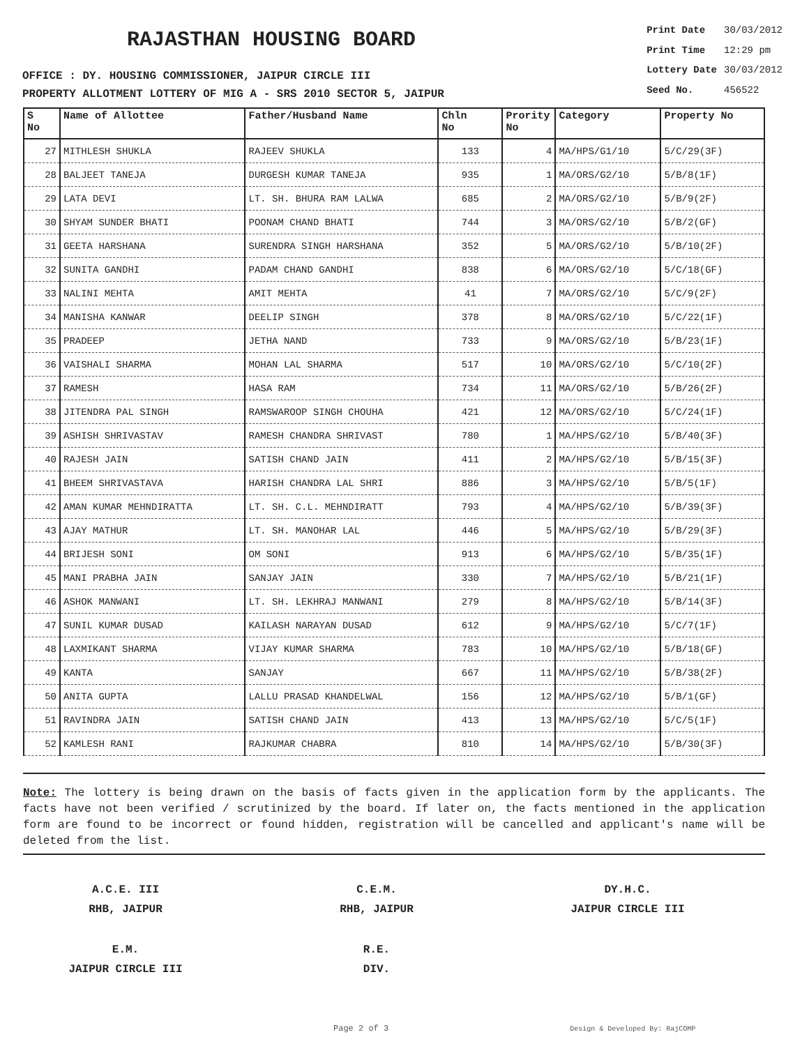RAJASTHAN HOUSING BOARD
OFFICE : DY. HOUSING COMMISSIONER, JAIPUR CIRCLE III
PROPERTY ALLOTMENT LOTTERY OF MIG A - SRS 2010 SECTOR 5, JAIPUR
| Print Date | 30/03/2012 |
| Print Time | 12:29 pm |
| Lottery Date | 30/03/2012 |
| Seed No. | 456522 |
| S No | Name of Allottee | Father/Husband Name | Chln No | Prority No | Category | Property No |
| --- | --- | --- | --- | --- | --- | --- |
| 27 | MITHLESH SHUKLA | RAJEEV SHUKLA | 133 | 4 | MA/HPS/G1/10 | 5/C/29(3F) |
| 28 | BALJEET TANEJA | DURGESH KUMAR TANEJA | 935 | 1 | MA/ORS/G2/10 | 5/B/8(1F) |
| 29 | LATA DEVI | LT. SH. BHURA RAM LALWA | 685 | 2 | MA/ORS/G2/10 | 5/B/9(2F) |
| 30 | SHYAM SUNDER BHATI | POONAM CHAND BHATI | 744 | 3 | MA/ORS/G2/10 | 5/B/2(GF) |
| 31 | GEETA HARSHANA | SURENDRA SINGH HARSHANA | 352 | 5 | MA/ORS/G2/10 | 5/B/10(2F) |
| 32 | SUNITA GANDHI | PADAM CHAND GANDHI | 838 | 6 | MA/ORS/G2/10 | 5/C/18(GF) |
| 33 | NALINI MEHTA | AMIT MEHTA | 41 | 7 | MA/ORS/G2/10 | 5/C/9(2F) |
| 34 | MANISHA KANWAR | DEELIP SINGH | 378 | 8 | MA/ORS/G2/10 | 5/C/22(1F) |
| 35 | PRADEEP | JETHA NAND | 733 | 9 | MA/ORS/G2/10 | 5/B/23(1F) |
| 36 | VAISHALI SHARMA | MOHAN LAL SHARMA | 517 | 10 | MA/ORS/G2/10 | 5/C/10(2F) |
| 37 | RAMESH | HASA RAM | 734 | 11 | MA/ORS/G2/10 | 5/B/26(2F) |
| 38 | JITENDRA PAL SINGH | RAMSWAROOP SINGH CHOUHA | 421 | 12 | MA/ORS/G2/10 | 5/C/24(1F) |
| 39 | ASHISH SHRIVASTAV | RAMESH CHANDRA SHRIVAST | 780 | 1 | MA/HPS/G2/10 | 5/B/40(3F) |
| 40 | RAJESH JAIN | SATISH CHAND JAIN | 411 | 2 | MA/HPS/G2/10 | 5/B/15(3F) |
| 41 | BHEEM SHRIVASTAVA | HARISH CHANDRA LAL SHRI | 886 | 3 | MA/HPS/G2/10 | 5/B/5(1F) |
| 42 | AMAN KUMAR MEHNDIRATTA | LT. SH. C.L. MEHNDIRATT | 793 | 4 | MA/HPS/G2/10 | 5/B/39(3F) |
| 43 | AJAY MATHUR | LT. SH. MANOHAR LAL | 446 | 5 | MA/HPS/G2/10 | 5/B/29(3F) |
| 44 | BRIJESH SONI | OM SONI | 913 | 6 | MA/HPS/G2/10 | 5/B/35(1F) |
| 45 | MANI PRABHA JAIN | SANJAY JAIN | 330 | 7 | MA/HPS/G2/10 | 5/B/21(1F) |
| 46 | ASHOK MANWANI | LT. SH. LEKHRAJ MANWANI | 279 | 8 | MA/HPS/G2/10 | 5/B/14(3F) |
| 47 | SUNIL KUMAR DUSAD | KAILASH NARAYAN DUSAD | 612 | 9 | MA/HPS/G2/10 | 5/C/7(1F) |
| 48 | LAXMIKANT SHARMA | VIJAY KUMAR SHARMA | 783 | 10 | MA/HPS/G2/10 | 5/B/18(GF) |
| 49 | KANTA | SANJAY | 667 | 11 | MA/HPS/G2/10 | 5/B/38(2F) |
| 50 | ANITA GUPTA | LALLU PRASAD KHANDELWAL | 156 | 12 | MA/HPS/G2/10 | 5/B/1(GF) |
| 51 | RAVINDRA JAIN | SATISH CHAND JAIN | 413 | 13 | MA/HPS/G2/10 | 5/C/5(1F) |
| 52 | KAMLESH RANI | RAJKUMAR CHABRA | 810 | 14 | MA/HPS/G2/10 | 5/B/30(3F) |
Note: The lottery is being drawn on the basis of facts given in the application form by the applicants. The facts have not been verified / scrutinized by the board. If later on, the facts mentioned in the application form are found to be incorrect or found hidden, registration will be cancelled and applicant's name will be deleted from the list.
A.C.E. III
RHB, JAIPUR
C.E.M.
RHB, JAIPUR
DY.H.C.
JAIPUR CIRCLE III
E.M.
JAIPUR CIRCLE III
R.E.
DIV.
Page 2 of 3 Design & Developed By: RajCOMP